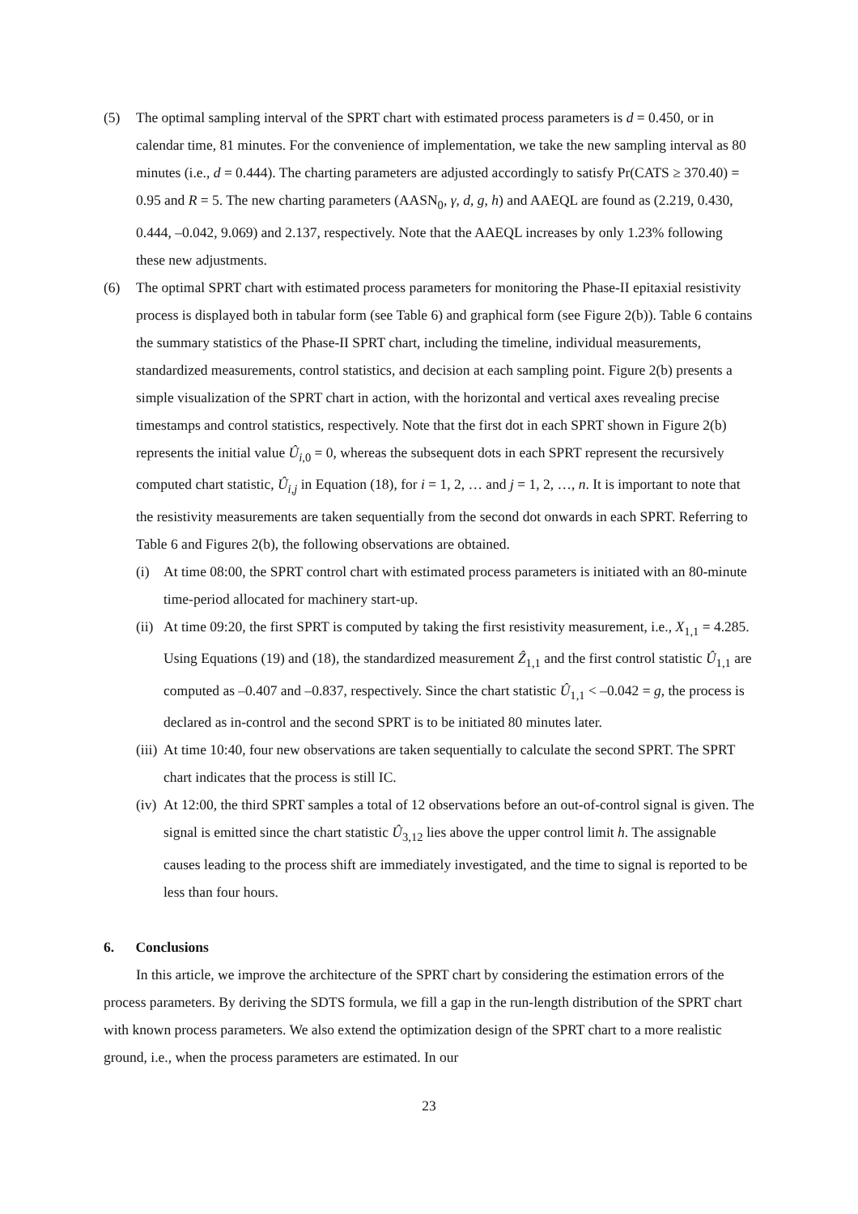(5) The optimal sampling interval of the SPRT chart with estimated process parameters is d = 0.450, or in calendar time, 81 minutes. For the convenience of implementation, we take the new sampling interval as 80 minutes (i.e., d = 0.444). The charting parameters are adjusted accordingly to satisfy Pr(CATS ≥ 370.40) = 0.95 and R = 5. The new charting parameters (AASN<sub>0</sub>, γ, d, g, h) and AAEQL are found as (2.219, 0.430, 0.444, –0.042, 9.069) and 2.137, respectively. Note that the AAEQL increases by only 1.23% following these new adjustments.
(6) The optimal SPRT chart with estimated process parameters for monitoring the Phase-II epitaxial resistivity process is displayed both in tabular form (see Table 6) and graphical form (see Figure 2(b)). Table 6 contains the summary statistics of the Phase-II SPRT chart, including the timeline, individual measurements, standardized measurements, control statistics, and decision at each sampling point. Figure 2(b) presents a simple visualization of the SPRT chart in action, with the horizontal and vertical axes revealing precise timestamps and control statistics, respectively. Note that the first dot in each SPRT shown in Figure 2(b) represents the initial value Û<sub>i,0</sub> = 0, whereas the subsequent dots in each SPRT represent the recursively computed chart statistic, Û<sub>i,j</sub> in Equation (18), for i = 1, 2, … and j = 1, 2, …, n. It is important to note that the resistivity measurements are taken sequentially from the second dot onwards in each SPRT. Referring to Table 6 and Figures 2(b), the following observations are obtained.
(i) At time 08:00, the SPRT control chart with estimated process parameters is initiated with an 80-minute time-period allocated for machinery start-up.
(ii)
At time 09:20, the first SPRT is computed by taking the first resistivity measurement, i.e., X<sub>1,1</sub> = 4.285. Using Equations (19) and (18), the standardized measurement Ẑ<sub>1,1</sub> and the first control statistic Û<sub>1,1</sub> are computed as –0.407 and –0.837, respectively. Since the chart statistic Û<sub>1,1</sub> < –0.042 = g, the process is declared as in-control and the second SPRT is to be initiated 80 minutes later.
(iii)
At time 10:40, four new observations are taken sequentially to calculate the second SPRT. The SPRT chart indicates that the process is still IC.
(iv)
At 12:00, the third SPRT samples a total of 12 observations before an out-of-control signal is given. The signal is emitted since the chart statistic Û<sub>3,12</sub> lies above the upper control limit h. The assignable causes leading to the process shift are immediately investigated, and the time to signal is reported to be less than four hours.
6. Conclusions
In this article, we improve the architecture of the SPRT chart by considering the estimation errors of the process parameters. By deriving the SDTS formula, we fill a gap in the run-length distribution of the SPRT chart with known process parameters. We also extend the optimization design of the SPRT chart to a more realistic ground, i.e., when the process parameters are estimated. In our
23